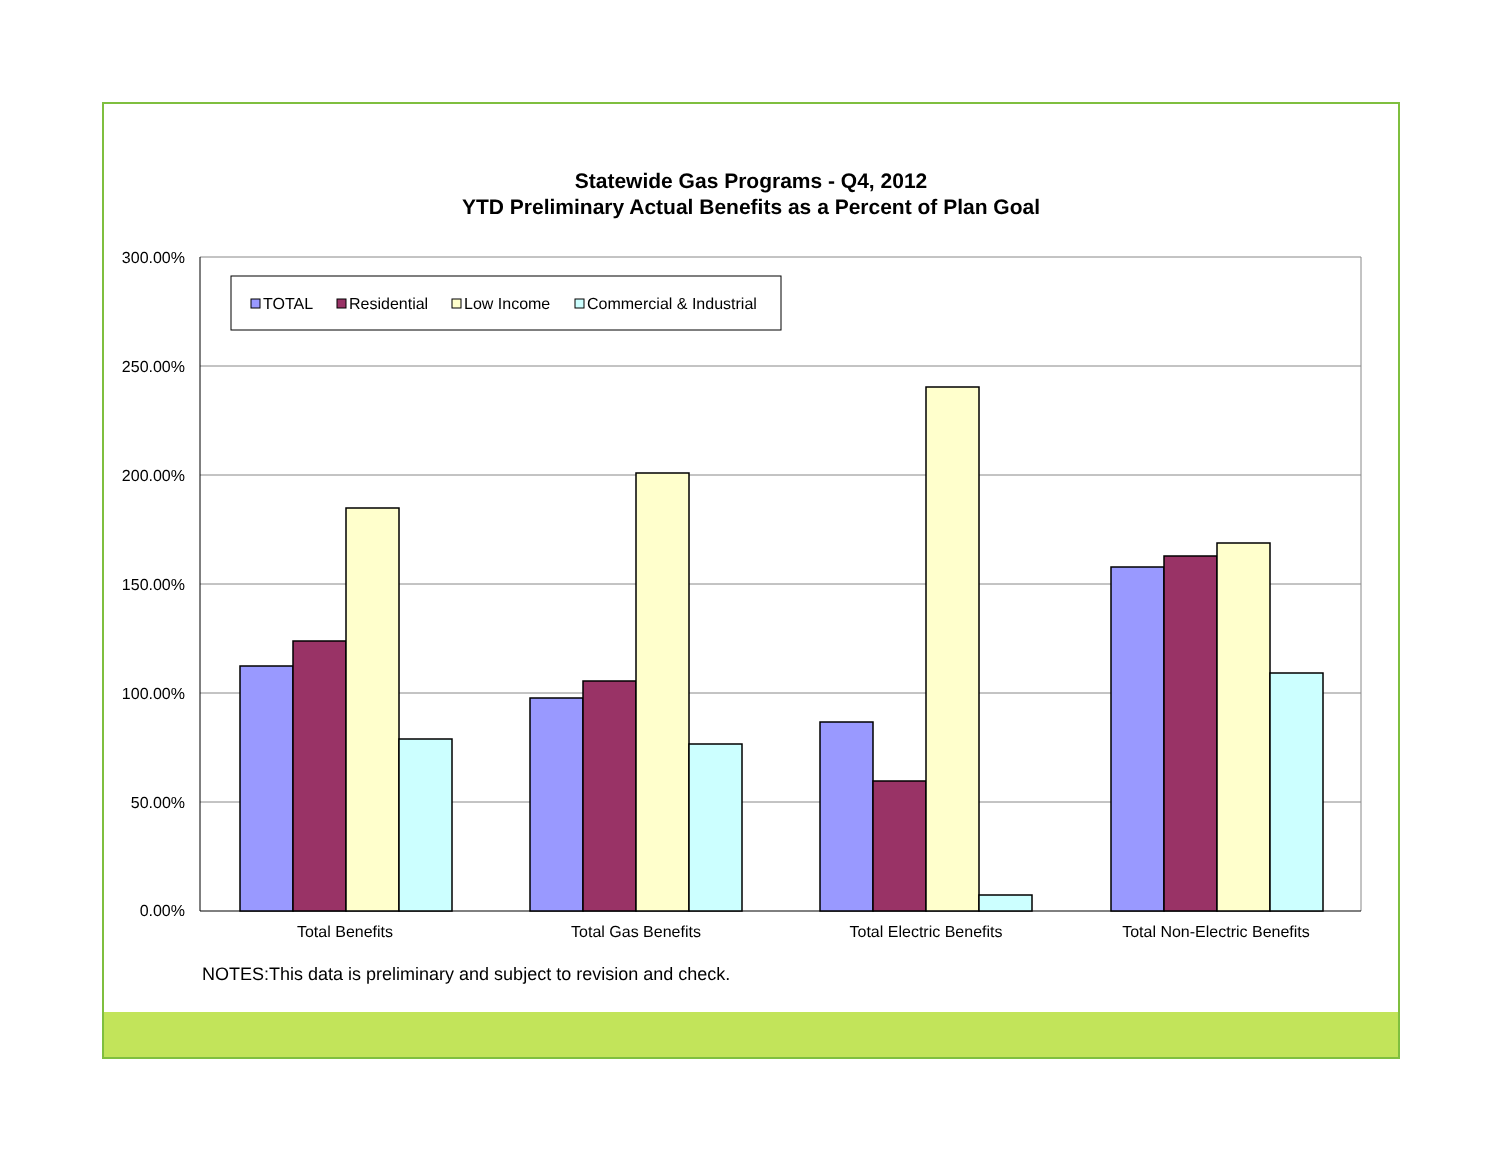Statewide Gas Programs - Q4, 2012
YTD Preliminary Actual Benefits as a Percent of Plan Goal
300.00%
250.00%
200.00%
150.00%
100.00%
50.00%
0.00%
Total Benefits
Total Gas Benefits
Total Electric Benefits
Total Non-Electric Benefits
TOTAL
Residential
Low Income
Commercial & Industrial
NOTES:This data is preliminary and subject to revision and check.